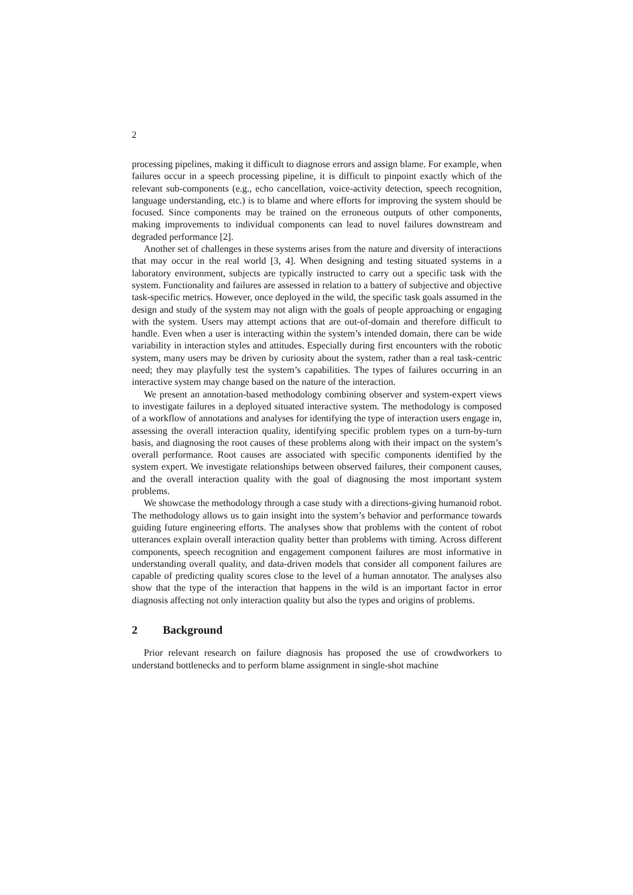2
processing pipelines, making it difficult to diagnose errors and assign blame. For example, when failures occur in a speech processing pipeline, it is difficult to pinpoint exactly which of the relevant sub-components (e.g., echo cancellation, voice-activity detection, speech recognition, language understanding, etc.) is to blame and where efforts for improving the system should be focused. Since components may be trained on the erroneous outputs of other components, making improvements to individual components can lead to novel failures downstream and degraded performance [2].
Another set of challenges in these systems arises from the nature and diversity of interactions that may occur in the real world [3, 4]. When designing and testing situated systems in a laboratory environment, subjects are typically instructed to carry out a specific task with the system. Functionality and failures are assessed in relation to a battery of subjective and objective task-specific metrics. However, once deployed in the wild, the specific task goals assumed in the design and study of the system may not align with the goals of people approaching or engaging with the system. Users may attempt actions that are out-of-domain and therefore difficult to handle. Even when a user is interacting within the system’s intended domain, there can be wide variability in interaction styles and attitudes. Especially during first encounters with the robotic system, many users may be driven by curiosity about the system, rather than a real task-centric need; they may playfully test the system’s capabilities. The types of failures occurring in an interactive system may change based on the nature of the interaction.
We present an annotation-based methodology combining observer and system-expert views to investigate failures in a deployed situated interactive system. The methodology is composed of a workflow of annotations and analyses for identifying the type of interaction users engage in, assessing the overall interaction quality, identifying specific problem types on a turn-by-turn basis, and diagnosing the root causes of these problems along with their impact on the system’s overall performance. Root causes are associated with specific components identified by the system expert. We investigate relationships between observed failures, their component causes, and the overall interaction quality with the goal of diagnosing the most important system problems.
We showcase the methodology through a case study with a directions-giving humanoid robot. The methodology allows us to gain insight into the system’s behavior and performance towards guiding future engineering efforts. The analyses show that problems with the content of robot utterances explain overall interaction quality better than problems with timing. Across different components, speech recognition and engagement component failures are most informative in understanding overall quality, and data-driven models that consider all component failures are capable of predicting quality scores close to the level of a human annotator. The analyses also show that the type of the interaction that happens in the wild is an important factor in error diagnosis affecting not only interaction quality but also the types and origins of problems.
2 Background
Prior relevant research on failure diagnosis has proposed the use of crowdworkers to understand bottlenecks and to perform blame assignment in single-shot machine